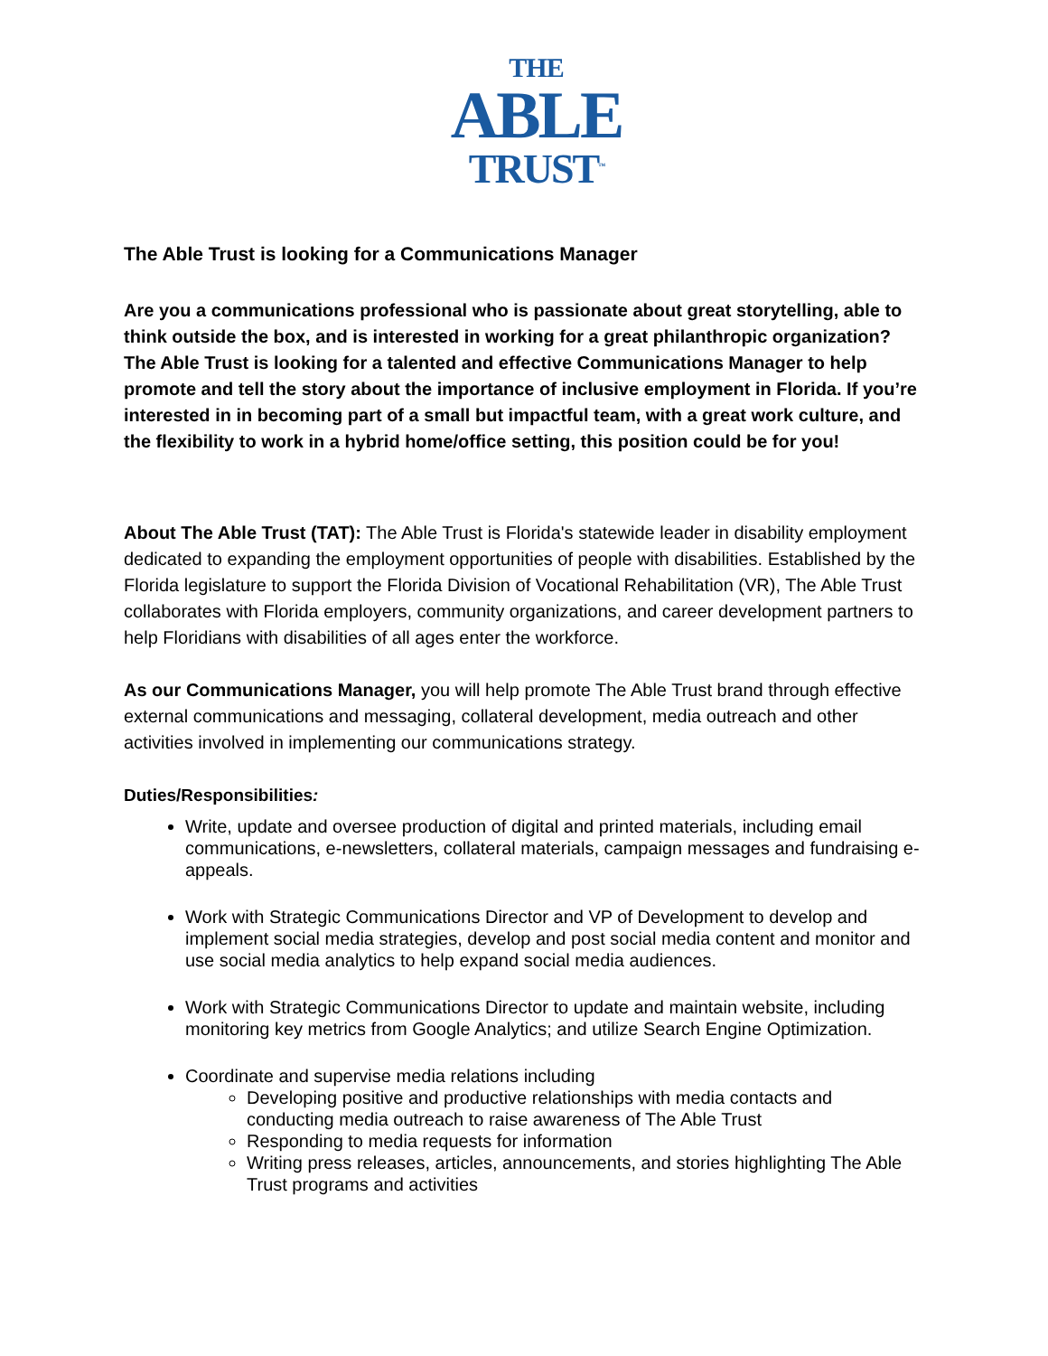THE
ABLE
TRUST<sup>™</sup>
The Able Trust is looking for a Communications Manager
Are you a communications professional who is passionate about great storytelling, able to think outside the box, and is interested in working for a great philanthropic organization? The Able Trust is looking for a talented and effective Communications Manager to help promote and tell the story about the importance of inclusive employment in Florida. If you’re interested in in becoming part of a small but impactful team, with a great work culture, and the flexibility to work in a hybrid home/office setting, this position could be for you!
About The Able Trust (TAT): The Able Trust is Florida's statewide leader in disability employment dedicated to expanding the employment opportunities of people with disabilities. Established by the Florida legislature to support the Florida Division of Vocational Rehabilitation (VR), The Able Trust collaborates with Florida employers, community organizations, and career development partners to help Floridians with disabilities of all ages enter the workforce.
As our Communications Manager, you will help promote The Able Trust brand through effective external communications and messaging, collateral development, media outreach and other activities involved in implementing our communications strategy.
Duties/Responsibilities:
Write, update and oversee production of digital and printed materials, including email communications, e-newsletters, collateral materials, campaign messages and fundraising e-appeals.
Work with Strategic Communications Director and VP of Development to develop and implement social media strategies, develop and post social media content and monitor and use social media analytics to help expand social media audiences.
Work with Strategic Communications Director to update and maintain website, including monitoring key metrics from Google Analytics; and utilize Search Engine Optimization.
Coordinate and supervise media relations including
Developing positive and productive relationships with media contacts and conducting media outreach to raise awareness of The Able Trust
Responding to media requests for information
Writing press releases, articles, announcements, and stories highlighting The Able Trust programs and activities